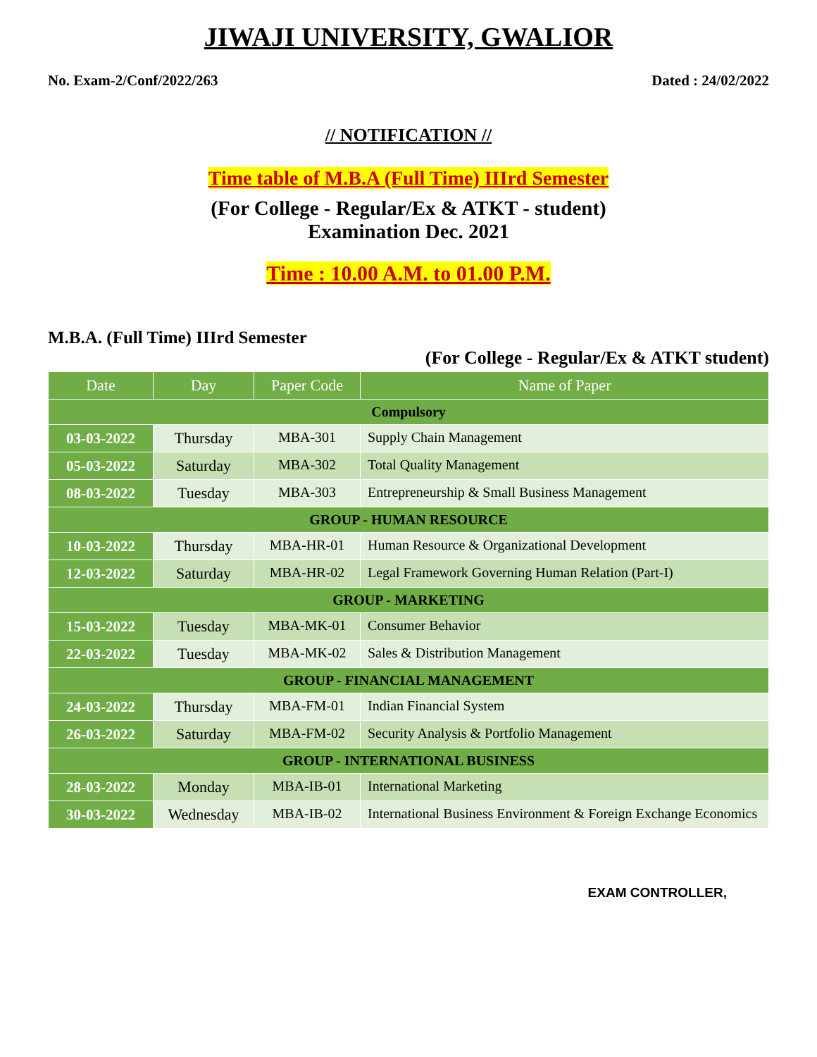JIWAJI UNIVERSITY, GWALIOR
No. Exam-2/Conf/2022/263 Dated : 24/02/2022
// NOTIFICATION //
Time table of M.B.A (Full Time) IIIrd Semester
(For College - Regular/Ex & ATKT - student)
Examination Dec. 2021
Time : 10.00 A.M. to 01.00 P.M.
M.B.A. (Full Time) IIIrd Semester
(For College - Regular/Ex & ATKT student)
| Date | Day | Paper Code | Name of Paper |
| --- | --- | --- | --- |
| Compulsory | | | |
| 03-03-2022 | Thursday | MBA-301 | Supply Chain Management |
| 05-03-2022 | Saturday | MBA-302 | Total Quality Management |
| 08-03-2022 | Tuesday | MBA-303 | Entrepreneurship & Small Business Management |
| GROUP - HUMAN RESOURCE | | | |
| 10-03-2022 | Thursday | MBA-HR-01 | Human Resource & Organizational Development |
| 12-03-2022 | Saturday | MBA-HR-02 | Legal Framework Governing Human Relation (Part-I) |
| GROUP - MARKETING | | | |
| 15-03-2022 | Tuesday | MBA-MK-01 | Consumer Behavior |
| 22-03-2022 | Tuesday | MBA-MK-02 | Sales & Distribution Management |
| GROUP - FINANCIAL MANAGEMENT | | | |
| 24-03-2022 | Thursday | MBA-FM-01 | Indian Financial System |
| 26-03-2022 | Saturday | MBA-FM-02 | Security Analysis & Portfolio Management |
| GROUP - INTERNATIONAL BUSINESS | | | |
| 28-03-2022 | Monday | MBA-IB-01 | International Marketing |
| 30-03-2022 | Wednesday | MBA-IB-02 | International Business Environment & Foreign Exchange Economics |
EXAM CONTROLLER,